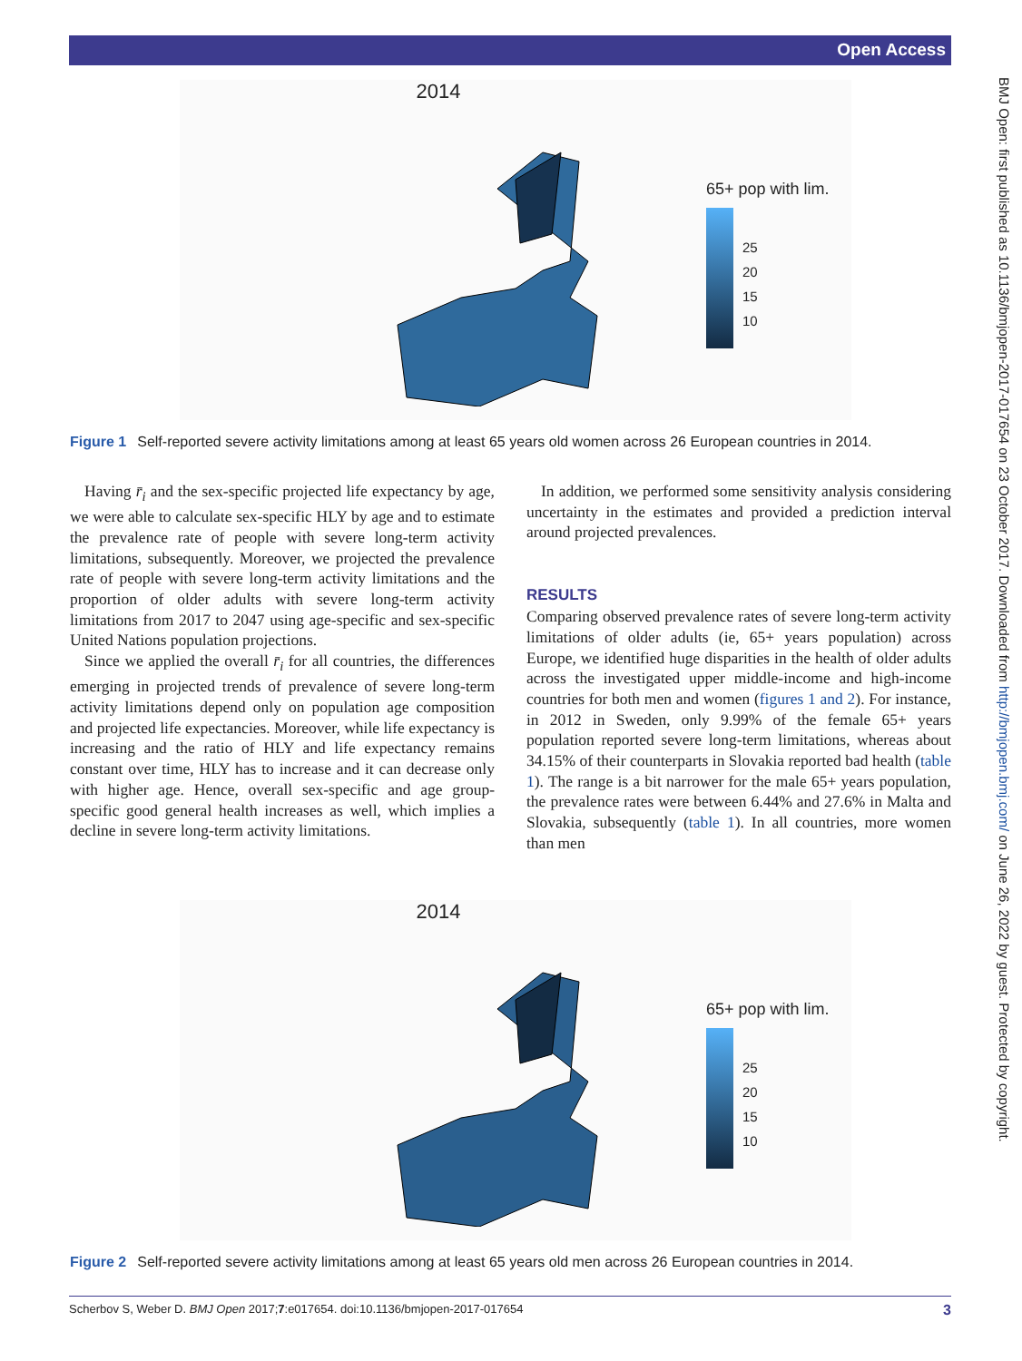Open Access
BMJ Open: first published as 10.1136/bmjopen-2017-017654 on 23 October 2017. Downloaded from http://bmjopen.bmj.com/ on June 26, 2022 by guest. Protected by copyright.
2014
65+ pop with lim.
25
20
15
10
Figure 1 Self-reported severe activity limitations among at least 65 years old women across 26 European countries in 2014.
Having r̄<sub>i</sub> and the sex-specific projected life expectancy by age, we were able to calculate sex-specific HLY by age and to estimate the prevalence rate of people with severe long-term activity limitations, subsequently. Moreover, we projected the prevalence rate of people with severe long-term activity limitations and the proportion of older adults with severe long-term activity limitations from 2017 to 2047 using age-specific and sex-specific United Nations population projections.
Since we applied the overall r̄<sub>i</sub> for all countries, the differences emerging in projected trends of prevalence of severe long-term activity limitations depend only on population age composition and projected life expectancies. Moreover, while life expectancy is increasing and the ratio of HLY and life expectancy remains constant over time, HLY has to increase and it can decrease only with higher age. Hence, overall sex-specific and age group-specific good general health increases as well, which implies a decline in severe long-term activity limitations.
In addition, we performed some sensitivity analysis considering uncertainty in the estimates and provided a prediction interval around projected prevalences.
RESULTS
Comparing observed prevalence rates of severe long-term activity limitations of older adults (ie, 65+ years population) across Europe, we identified huge disparities in the health of older adults across the investigated upper middle-income and high-income countries for both men and women (figures 1 and 2). For instance, in 2012 in Sweden, only 9.99% of the female 65+ years population reported severe long-term limitations, whereas about 34.15% of their counterparts in Slovakia reported bad health (table 1). The range is a bit narrower for the male 65+ years population, the prevalence rates were between 6.44% and 27.6% in Malta and Slovakia, subsequently (table 1). In all countries, more women than men
2014
65+ pop with lim.
25
20
15
10
Figure 2 Self-reported severe activity limitations among at least 65 years old men across 26 European countries in 2014.
Scherbov S, Weber D. BMJ Open 2017;7:e017654. doi:10.1136/bmjopen-2017-017654 3